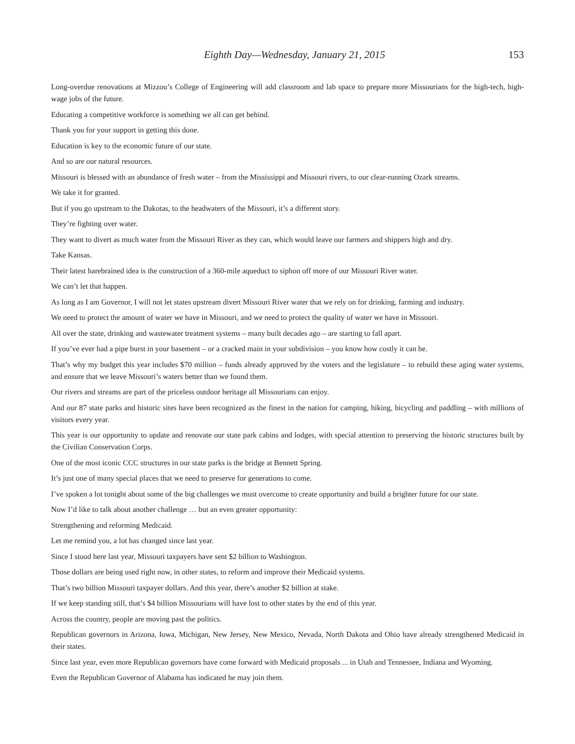Eighth Day—Wednesday, January 21, 2015 153
Long-overdue renovations at Mizzou’s College of Engineering will add classroom and lab space to prepare more Missourians for the high-tech, high-wage jobs of the future.
Educating a competitive workforce is something we all can get behind.
Thank you for your support in getting this done.
Education is key to the economic future of our state.
And so are our natural resources.
Missouri is blessed with an abundance of fresh water – from the Mississippi and Missouri rivers, to our clear-running Ozark streams.
We take it for granted.
But if you go upstream to the Dakotas, to the headwaters of the Missouri, it’s a different story.
They’re fighting over water.
They want to divert as much water from the Missouri River as they can, which would leave our farmers and shippers high and dry.
Take Kansas.
Their latest harebrained idea is the construction of a 360-mile aqueduct to siphon off more of our Missouri River water.
We can’t let that happen.
As long as I am Governor, I will not let states upstream divert Missouri River water that we rely on for drinking, farming and industry.
We need to protect the amount of water we have in Missouri, and we need to protect the quality of water we have in Missouri.
All over the state, drinking and wastewater treatment systems – many built decades ago – are starting to fall apart.
If you’ve ever had a pipe burst in your basement – or a cracked main in your subdivision – you know how costly it can be.
That’s why my budget this year includes $70 million – funds already approved by the voters and the legislature – to rebuild these aging water systems, and ensure that we leave Missouri’s waters better than we found them.
Our rivers and streams are part of the priceless outdoor heritage all Missourians can enjoy.
And our 87 state parks and historic sites have been recognized as the finest in the nation for camping, hiking, bicycling and paddling – with millions of visitors every year.
This year is our opportunity to update and renovate our state park cabins and lodges, with special attention to preserving the historic structures built by the Civilian Conservation Corps.
One of the most iconic CCC structures in our state parks is the bridge at Bennett Spring.
It’s just one of many special places that we need to preserve for generations to come.
I’ve spoken a lot tonight about some of the big challenges we must overcome to create opportunity and build a brighter future for our state.
Now I’d like to talk about another challenge … but an even greater opportunity:
Strengthening and reforming Medicaid.
Let me remind you, a lot has changed since last year.
Since I stood here last year, Missouri taxpayers have sent $2 billion to Washington.
Those dollars are being used right now, in other states, to reform and improve their Medicaid systems.
That’s two billion Missouri taxpayer dollars. And this year, there’s another $2 billion at stake.
If we keep standing still, that’s $4 billion Missourians will have lost to other states by the end of this year.
Across the country, people are moving past the politics.
Republican governors in Arizona, Iowa, Michigan, New Jersey, New Mexico, Nevada, North Dakota and Ohio have already strengthened Medicaid in their states.
Since last year, even more Republican governors have come forward with Medicaid proposals ... in Utah and Tennessee, Indiana and Wyoming.
Even the Republican Governor of Alabama has indicated he may join them.